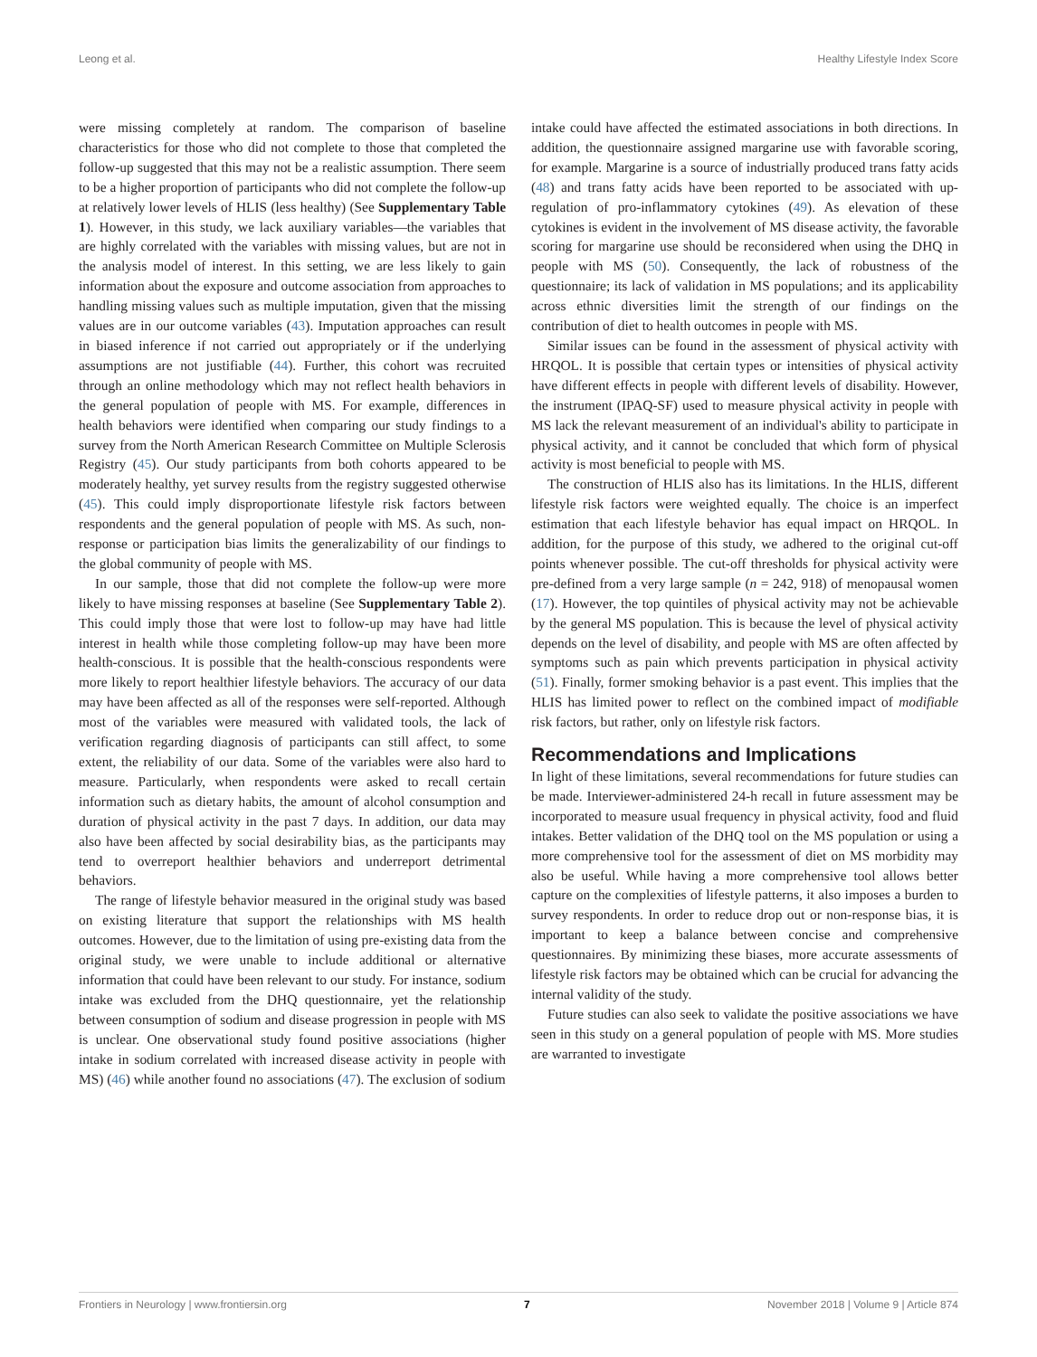Leong et al. Healthy Lifestyle Index Score
were missing completely at random. The comparison of baseline characteristics for those who did not complete to those that completed the follow-up suggested that this may not be a realistic assumption. There seem to be a higher proportion of participants who did not complete the follow-up at relatively lower levels of HLIS (less healthy) (See Supplementary Table 1). However, in this study, we lack auxiliary variables—the variables that are highly correlated with the variables with missing values, but are not in the analysis model of interest. In this setting, we are less likely to gain information about the exposure and outcome association from approaches to handling missing values such as multiple imputation, given that the missing values are in our outcome variables (43). Imputation approaches can result in biased inference if not carried out appropriately or if the underlying assumptions are not justifiable (44). Further, this cohort was recruited through an online methodology which may not reflect health behaviors in the general population of people with MS. For example, differences in health behaviors were identified when comparing our study findings to a survey from the North American Research Committee on Multiple Sclerosis Registry (45). Our study participants from both cohorts appeared to be moderately healthy, yet survey results from the registry suggested otherwise (45). This could imply disproportionate lifestyle risk factors between respondents and the general population of people with MS. As such, non-response or participation bias limits the generalizability of our findings to the global community of people with MS.
In our sample, those that did not complete the follow-up were more likely to have missing responses at baseline (See Supplementary Table 2). This could imply those that were lost to follow-up may have had little interest in health while those completing follow-up may have been more health-conscious. It is possible that the health-conscious respondents were more likely to report healthier lifestyle behaviors. The accuracy of our data may have been affected as all of the responses were self-reported. Although most of the variables were measured with validated tools, the lack of verification regarding diagnosis of participants can still affect, to some extent, the reliability of our data. Some of the variables were also hard to measure. Particularly, when respondents were asked to recall certain information such as dietary habits, the amount of alcohol consumption and duration of physical activity in the past 7 days. In addition, our data may also have been affected by social desirability bias, as the participants may tend to overreport healthier behaviors and underreport detrimental behaviors.
The range of lifestyle behavior measured in the original study was based on existing literature that support the relationships with MS health outcomes. However, due to the limitation of using pre-existing data from the original study, we were unable to include additional or alternative information that could have been relevant to our study. For instance, sodium intake was excluded from the DHQ questionnaire, yet the relationship between consumption of sodium and disease progression in people with MS is unclear. One observational study found positive associations (higher intake in sodium correlated with increased disease activity in people with MS) (46) while another found no associations (47). The exclusion of sodium
intake could have affected the estimated associations in both directions. In addition, the questionnaire assigned margarine use with favorable scoring, for example. Margarine is a source of industrially produced trans fatty acids (48) and trans fatty acids have been reported to be associated with up-regulation of pro-inflammatory cytokines (49). As elevation of these cytokines is evident in the involvement of MS disease activity, the favorable scoring for margarine use should be reconsidered when using the DHQ in people with MS (50). Consequently, the lack of robustness of the questionnaire; its lack of validation in MS populations; and its applicability across ethnic diversities limit the strength of our findings on the contribution of diet to health outcomes in people with MS.
Similar issues can be found in the assessment of physical activity with HRQOL. It is possible that certain types or intensities of physical activity have different effects in people with different levels of disability. However, the instrument (IPAQ-SF) used to measure physical activity in people with MS lack the relevant measurement of an individual's ability to participate in physical activity, and it cannot be concluded that which form of physical activity is most beneficial to people with MS.
The construction of HLIS also has its limitations. In the HLIS, different lifestyle risk factors were weighted equally. The choice is an imperfect estimation that each lifestyle behavior has equal impact on HRQOL. In addition, for the purpose of this study, we adhered to the original cut-off points whenever possible. The cut-off thresholds for physical activity were pre-defined from a very large sample (n = 242, 918) of menopausal women (17). However, the top quintiles of physical activity may not be achievable by the general MS population. This is because the level of physical activity depends on the level of disability, and people with MS are often affected by symptoms such as pain which prevents participation in physical activity (51). Finally, former smoking behavior is a past event. This implies that the HLIS has limited power to reflect on the combined impact of modifiable risk factors, but rather, only on lifestyle risk factors.
Recommendations and Implications
In light of these limitations, several recommendations for future studies can be made. Interviewer-administered 24-h recall in future assessment may be incorporated to measure usual frequency in physical activity, food and fluid intakes. Better validation of the DHQ tool on the MS population or using a more comprehensive tool for the assessment of diet on MS morbidity may also be useful. While having a more comprehensive tool allows better capture on the complexities of lifestyle patterns, it also imposes a burden to survey respondents. In order to reduce drop out or non-response bias, it is important to keep a balance between concise and comprehensive questionnaires. By minimizing these biases, more accurate assessments of lifestyle risk factors may be obtained which can be crucial for advancing the internal validity of the study.
Future studies can also seek to validate the positive associations we have seen in this study on a general population of people with MS. More studies are warranted to investigate
Frontiers in Neurology | www.frontiersin.org 7 November 2018 | Volume 9 | Article 874